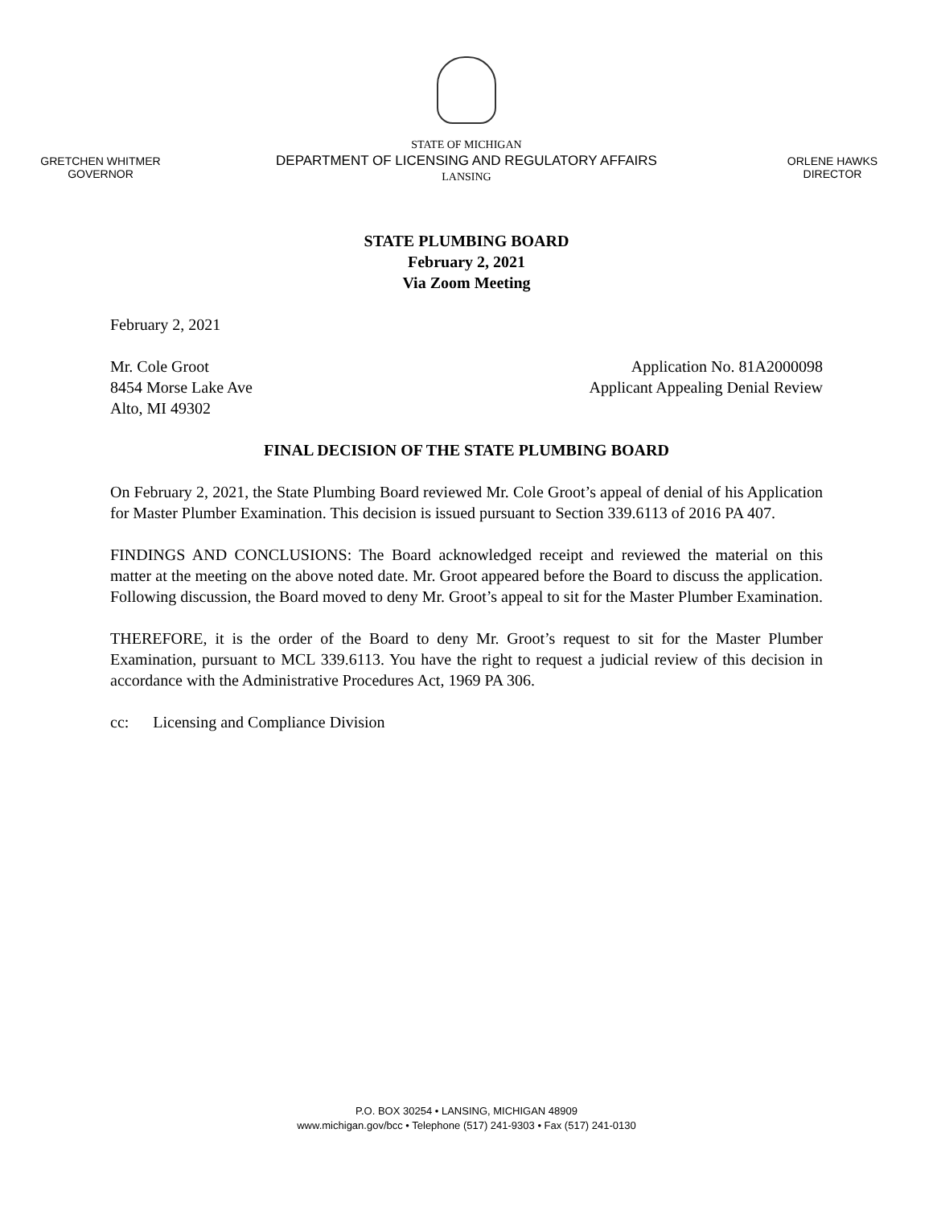GRETCHEN WHITMER
GOVERNOR
STATE OF MICHIGAN
DEPARTMENT OF LICENSING AND REGULATORY AFFAIRS
LANSING
ORLENE HAWKS
DIRECTOR
STATE PLUMBING BOARD
February 2, 2021
Via Zoom Meeting
February 2, 2021
Mr. Cole Groot
8454 Morse Lake Ave
Alto, MI 49302
Application No. 81A2000098
Applicant Appealing Denial Review
FINAL DECISION OF THE STATE PLUMBING BOARD
On February 2, 2021, the State Plumbing Board reviewed Mr. Cole Groot’s appeal of denial of his Application for Master Plumber Examination. This decision is issued pursuant to Section 339.6113 of 2016 PA 407.
FINDINGS AND CONCLUSIONS: The Board acknowledged receipt and reviewed the material on this matter at the meeting on the above noted date. Mr. Groot appeared before the Board to discuss the application. Following discussion, the Board moved to deny Mr. Groot’s appeal to sit for the Master Plumber Examination.
THEREFORE, it is the order of the Board to deny Mr. Groot’s request to sit for the Master Plumber Examination, pursuant to MCL 339.6113. You have the right to request a judicial review of this decision in accordance with the Administrative Procedures Act, 1969 PA 306.
cc: Licensing and Compliance Division
P.O. BOX 30254 • LANSING, MICHIGAN 48909
www.michigan.gov/bcc • Telephone (517) 241-9303 • Fax (517) 241-0130